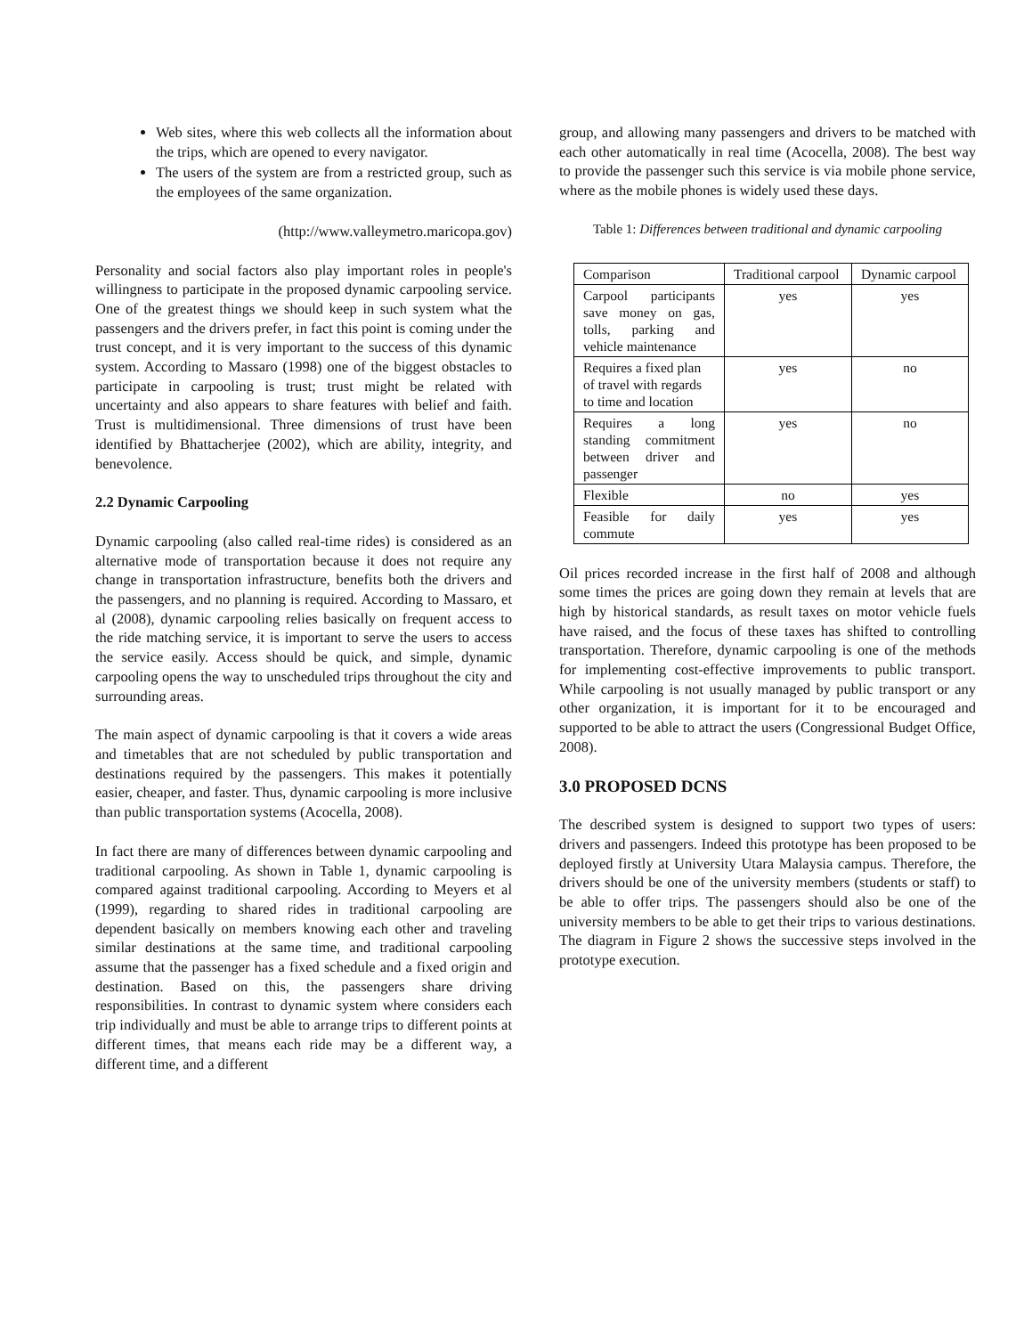Web sites, where this web collects all the information about the trips, which are opened to every navigator.
The users of the system are from a restricted group, such as the employees of the same organization.
(http://www.valleymetro.maricopa.gov)
Personality and social factors also play important roles in people's willingness to participate in the proposed dynamic carpooling service. One of the greatest things we should keep in such system what the passengers and the drivers prefer, in fact this point is coming under the trust concept, and it is very important to the success of this dynamic system. According to Massaro (1998) one of the biggest obstacles to participate in carpooling is trust; trust might be related with uncertainty and also appears to share features with belief and faith. Trust is multidimensional. Three dimensions of trust have been identified by Bhattacherjee (2002), which are ability, integrity, and benevolence.
2.2 Dynamic Carpooling
Dynamic carpooling (also called real-time rides) is considered as an alternative mode of transportation because it does not require any change in transportation infrastructure, benefits both the drivers and the passengers, and no planning is required. According to Massaro, et al (2008), dynamic carpooling relies basically on frequent access to the ride matching service, it is important to serve the users to access the service easily. Access should be quick, and simple, dynamic carpooling opens the way to unscheduled trips throughout the city and surrounding areas.
The main aspect of dynamic carpooling is that it covers a wide areas and timetables that are not scheduled by public transportation and destinations required by the passengers. This makes it potentially easier, cheaper, and faster. Thus, dynamic carpooling is more inclusive than public transportation systems (Acocella, 2008).
In fact there are many of differences between dynamic carpooling and traditional carpooling. As shown in Table 1, dynamic carpooling is compared against traditional carpooling. According to Meyers et al (1999), regarding to shared rides in traditional carpooling are dependent basically on members knowing each other and traveling similar destinations at the same time, and traditional carpooling assume that the passenger has a fixed schedule and a fixed origin and destination. Based on this, the passengers share driving responsibilities. In contrast to dynamic system where considers each trip individually and must be able to arrange trips to different points at different times, that means each ride may be a different way, a different time, and a different
group, and allowing many passengers and drivers to be matched with each other automatically in real time (Acocella, 2008). The best way to provide the passenger such this service is via mobile phone service, where as the mobile phones is widely used these days.
Table 1: Differences between traditional and dynamic carpooling
| Comparison | Traditional carpool | Dynamic carpool |
| Carpool participants save money on gas, tolls, parking and vehicle maintenance | yes | yes |
| Requires a fixed plan of travel with regards to time and location | yes | no |
| Requires a long standing commitment between driver and passenger | yes | no |
| Flexible | no | yes |
| Feasible for daily commute | yes | yes |
Oil prices recorded increase in the first half of 2008 and although some times the prices are going down they remain at levels that are high by historical standards, as result taxes on motor vehicle fuels have raised, and the focus of these taxes has shifted to controlling transportation. Therefore, dynamic carpooling is one of the methods for implementing cost-effective improvements to public transport. While carpooling is not usually managed by public transport or any other organization, it is important for it to be encouraged and supported to be able to attract the users (Congressional Budget Office, 2008).
3.0 PROPOSED DCNS
The described system is designed to support two types of users: drivers and passengers. Indeed this prototype has been proposed to be deployed firstly at University Utara Malaysia campus. Therefore, the drivers should be one of the university members (students or staff) to be able to offer trips. The passengers should also be one of the university members to be able to get their trips to various destinations. The diagram in Figure 2 shows the successive steps involved in the prototype execution.